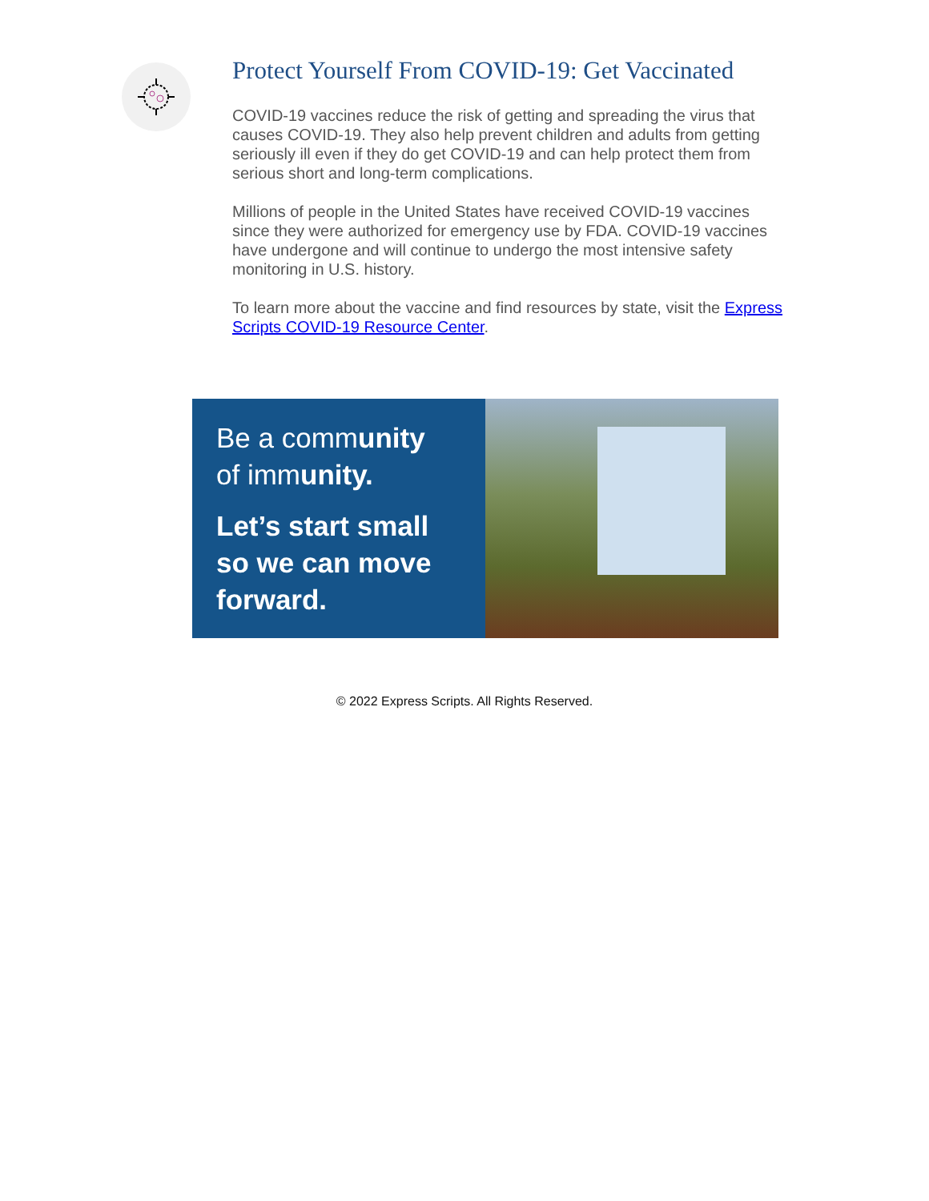Protect Yourself From COVID-19: Get Vaccinated
COVID-19 vaccines reduce the risk of getting and spreading the virus that causes COVID-19. They also help prevent children and adults from getting seriously ill even if they do get COVID-19 and can help protect them from serious short and long-term complications.
Millions of people in the United States have received COVID-19 vaccines since they were authorized for emergency use by FDA. COVID-19 vaccines have undergone and will continue to undergo the most intensive safety monitoring in U.S. history.
To learn more about the vaccine and find resources by state, visit the Express Scripts COVID-19 Resource Center.
Be a community
of immunity.
Let’s start small so we can move forward.
© 2022 Express Scripts. All Rights Reserved.